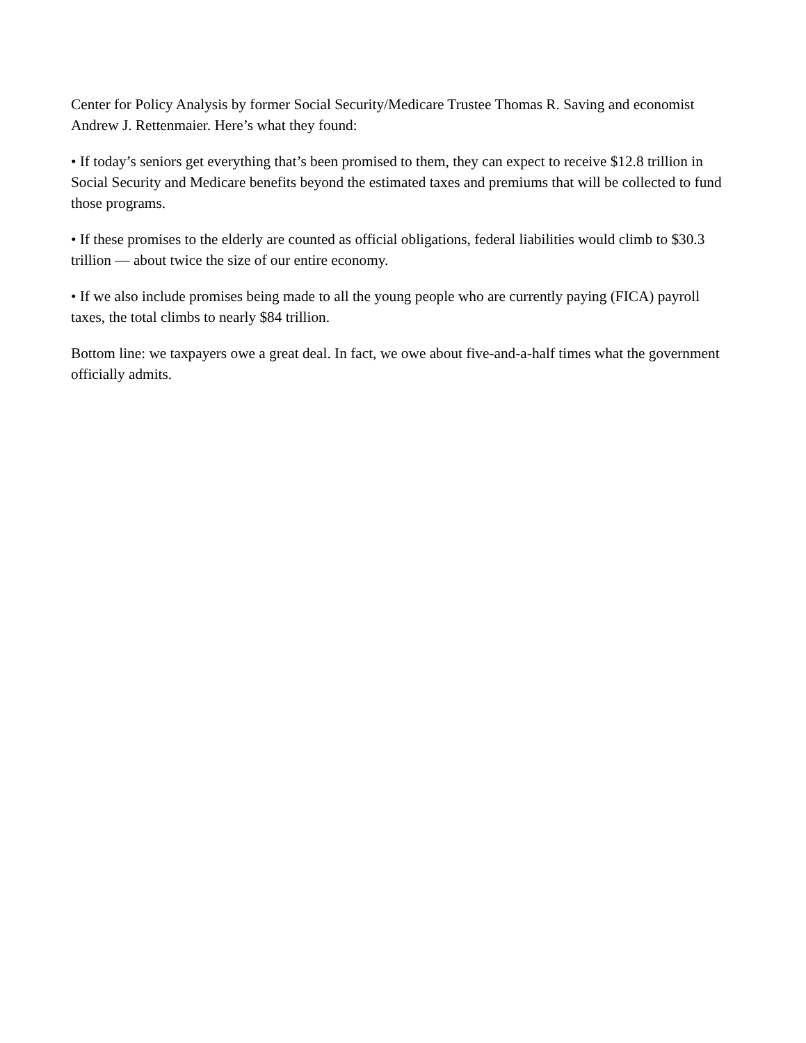Center for Policy Analysis by former Social Security/Medicare Trustee Thomas R. Saving and economist Andrew J. Rettenmaier. Here’s what they found:
• If today’s seniors get everything that’s been promised to them, they can expect to receive $12.8 trillion in Social Security and Medicare benefits beyond the estimated taxes and premiums that will be collected to fund those programs.
• If these promises to the elderly are counted as official obligations, federal liabilities would climb to $30.3 trillion — about twice the size of our entire economy.
• If we also include promises being made to all the young people who are currently paying (FICA) payroll taxes, the total climbs to nearly $84 trillion.
Bottom line: we taxpayers owe a great deal. In fact, we owe about five-and-a-half times what the government officially admits.